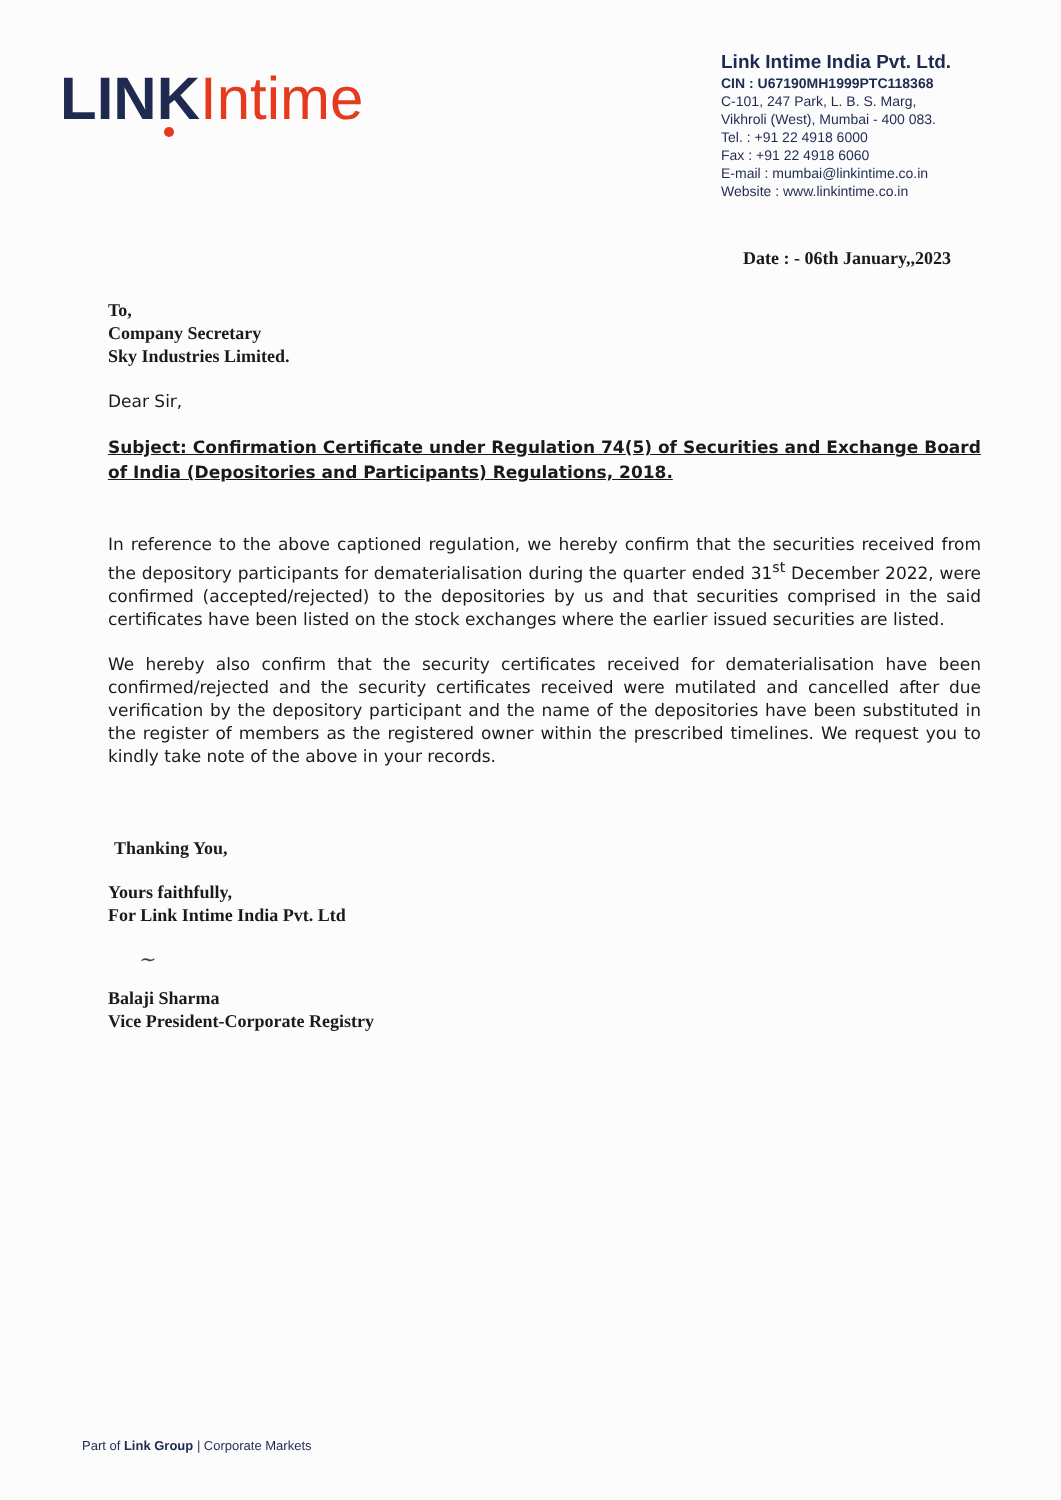LINK Intime
Link Intime India Pvt. Ltd.
CIN : U67190MH1999PTC118368
C-101, 247 Park, L. B. S. Marg,
Vikhroli (West), Mumbai - 400 083.
Tel. : +91 22 4918 6000
Fax : +91 22 4918 6060
E-mail : mumbai@linkintime.co.in
Website : www.linkintime.co.in
Date : - 06th January,,2023
To,
Company Secretary
Sky Industries Limited.
Dear Sir,
Subject: Confirmation Certificate under Regulation 74(5) of Securities and Exchange Board of India (Depositories and Participants) Regulations, 2018.
In reference to the above captioned regulation, we hereby confirm that the securities received from the depository participants for dematerialisation during the quarter ended 31<sup>st</sup> December 2022, were confirmed (accepted/rejected) to the depositories by us and that securities comprised in the said certificates have been listed on the stock exchanges where the earlier issued securities are listed.
We hereby also confirm that the security certificates received for dematerialisation have been confirmed/rejected and the security certificates received were mutilated and cancelled after due verification by the depository participant and the name of the depositories have been substituted in the register of members as the registered owner within the prescribed timelines. We request you to kindly take note of the above in your records.
Thanking You,
Yours faithfully,
For Link Intime India Pvt. Ltd
~
Balaji Sharma
Vice President-Corporate Registry
Part of Link Group | Corporate Markets